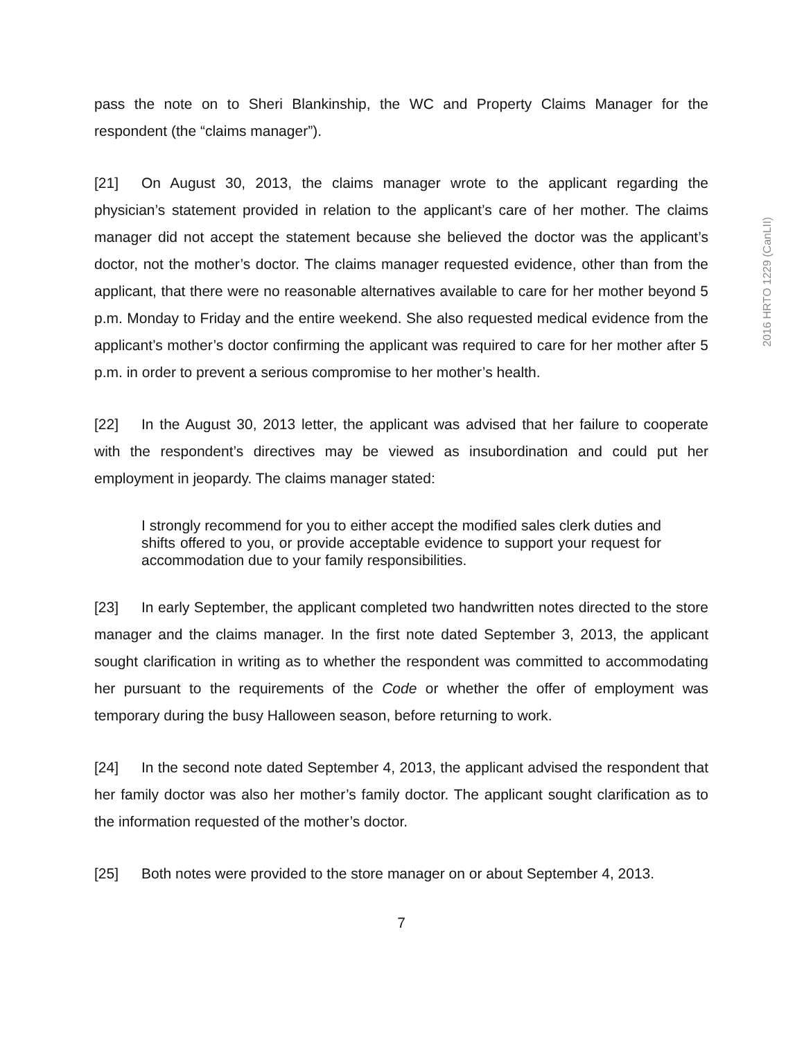pass the note on to Sheri Blankinship, the WC and Property Claims Manager for the respondent (the “claims manager”).
[21] On August 30, 2013, the claims manager wrote to the applicant regarding the physician’s statement provided in relation to the applicant’s care of her mother. The claims manager did not accept the statement because she believed the doctor was the applicant’s doctor, not the mother’s doctor. The claims manager requested evidence, other than from the applicant, that there were no reasonable alternatives available to care for her mother beyond 5 p.m. Monday to Friday and the entire weekend. She also requested medical evidence from the applicant’s mother’s doctor confirming the applicant was required to care for her mother after 5 p.m. in order to prevent a serious compromise to her mother’s health.
[22] In the August 30, 2013 letter, the applicant was advised that her failure to cooperate with the respondent’s directives may be viewed as insubordination and could put her employment in jeopardy. The claims manager stated:
I strongly recommend for you to either accept the modified sales clerk duties and shifts offered to you, or provide acceptable evidence to support your request for accommodation due to your family responsibilities.
[23] In early September, the applicant completed two handwritten notes directed to the store manager and the claims manager. In the first note dated September 3, 2013, the applicant sought clarification in writing as to whether the respondent was committed to accommodating her pursuant to the requirements of the Code or whether the offer of employment was temporary during the busy Halloween season, before returning to work.
[24] In the second note dated September 4, 2013, the applicant advised the respondent that her family doctor was also her mother’s family doctor. The applicant sought clarification as to the information requested of the mother’s doctor.
[25] Both notes were provided to the store manager on or about September 4, 2013.
7
2016 HRTO 1229 (CanLII)